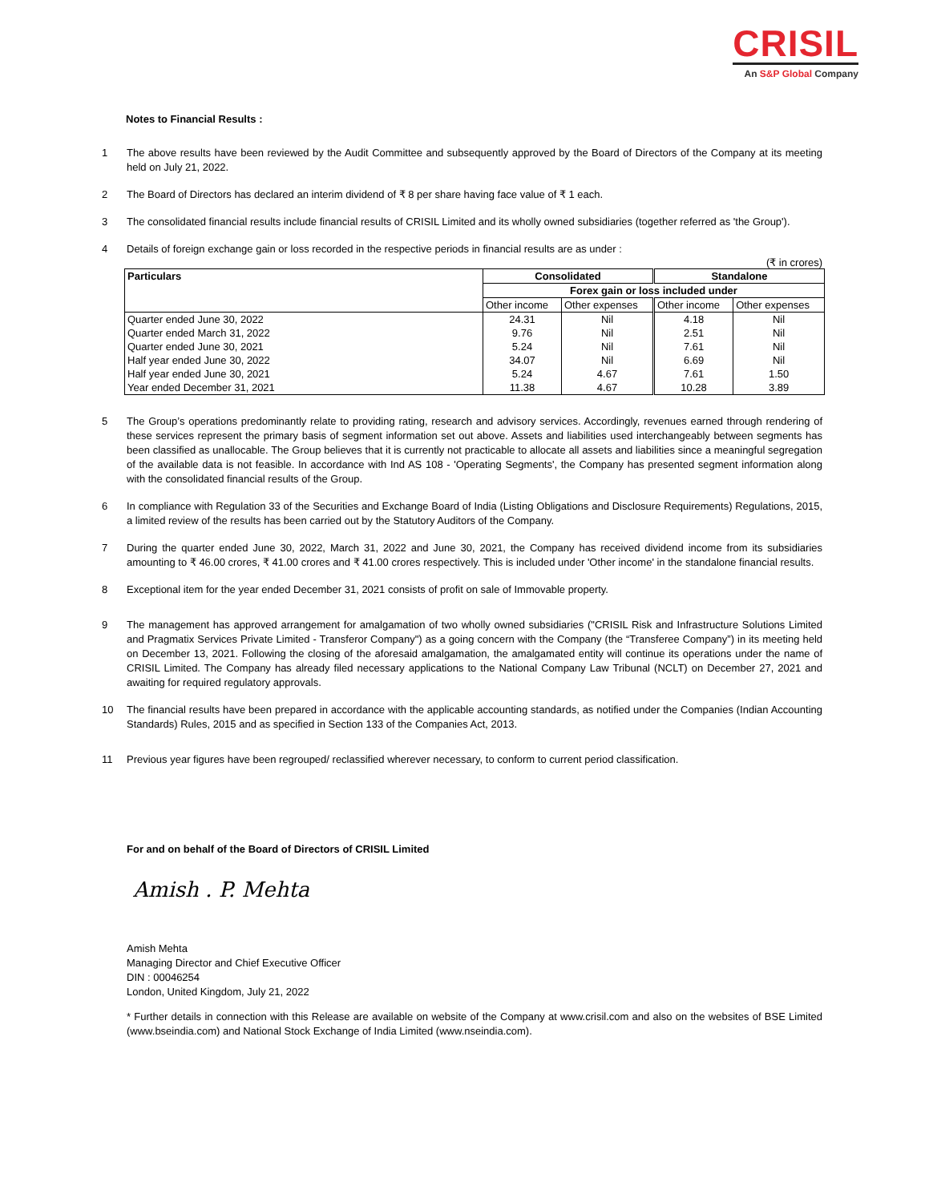CRISIL
An S&P Global Company
Notes to Financial Results :
1 The above results have been reviewed by the Audit Committee and subsequently approved by the Board of Directors of the Company at its meeting held on July 21, 2022.
2 The Board of Directors has declared an interim dividend of ₹ 8 per share having face value of ₹ 1 each.
3 The consolidated financial results include financial results of CRISIL Limited and its wholly owned subsidiaries (together referred as 'the Group').
4 Details of foreign exchange gain or loss recorded in the respective periods in financial results are as under :
(₹ in crores)
| Particulars | Consolidated | | Standalone | |
| --- | --- | --- | --- | --- |
| | Forex gain or loss included under | | | |
| | Other income | Other expenses | Other income | Other expenses |
| Quarter ended June 30, 2022 | 24.31 | Nil | 4.18 | Nil |
| Quarter ended March 31, 2022 | 9.76 | Nil | 2.51 | Nil |
| Quarter ended June 30, 2021 | 5.24 | Nil | 7.61 | Nil |
| Half year ended June 30, 2022 | 34.07 | Nil | 6.69 | Nil |
| Half year ended June 30, 2021 | 5.24 | 4.67 | 7.61 | 1.50 |
| Year ended December 31, 2021 | 11.38 | 4.67 | 10.28 | 3.89 |
5 The Group’s operations predominantly relate to providing rating, research and advisory services. Accordingly, revenues earned through rendering of these services represent the primary basis of segment information set out above. Assets and liabilities used interchangeably between segments has been classified as unallocable. The Group believes that it is currently not practicable to allocate all assets and liabilities since a meaningful segregation of the available data is not feasible. In accordance with Ind AS 108 - 'Operating Segments', the Company has presented segment information along with the consolidated financial results of the Group.
6 In compliance with Regulation 33 of the Securities and Exchange Board of India (Listing Obligations and Disclosure Requirements) Regulations, 2015, a limited review of the results has been carried out by the Statutory Auditors of the Company.
7 During the quarter ended June 30, 2022, March 31, 2022 and June 30, 2021, the Company has received dividend income from its subsidiaries amounting to ₹ 46.00 crores, ₹ 41.00 crores and ₹ 41.00 crores respectively. This is included under 'Other income' in the standalone financial results.
8 Exceptional item for the year ended December 31, 2021 consists of profit on sale of Immovable property.
9 The management has approved arrangement for amalgamation of two wholly owned subsidiaries ("CRISIL Risk and Infrastructure Solutions Limited and Pragmatix Services Private Limited - Transferor Company") as a going concern with the Company (the “Transferee Company”) in its meeting held on December 13, 2021. Following the closing of the aforesaid amalgamation, the amalgamated entity will continue its operations under the name of CRISIL Limited. The Company has already filed necessary applications to the National Company Law Tribunal (NCLT) on December 27, 2021 and awaiting for required regulatory approvals.
10 The financial results have been prepared in accordance with the applicable accounting standards, as notified under the Companies (Indian Accounting Standards) Rules, 2015 and as specified in Section 133 of the Companies Act, 2013.
11 Previous year figures have been regrouped/ reclassified wherever necessary, to conform to current period classification.
For and on behalf of the Board of Directors of CRISIL Limited
Amish . P. Mehta
Amish Mehta
Managing Director and Chief Executive Officer
DIN : 00046254
London, United Kingdom, July 21, 2022
* Further details in connection with this Release are available on website of the Company at www.crisil.com and also on the websites of BSE Limited (www.bseindia.com) and National Stock Exchange of India Limited (www.nseindia.com).